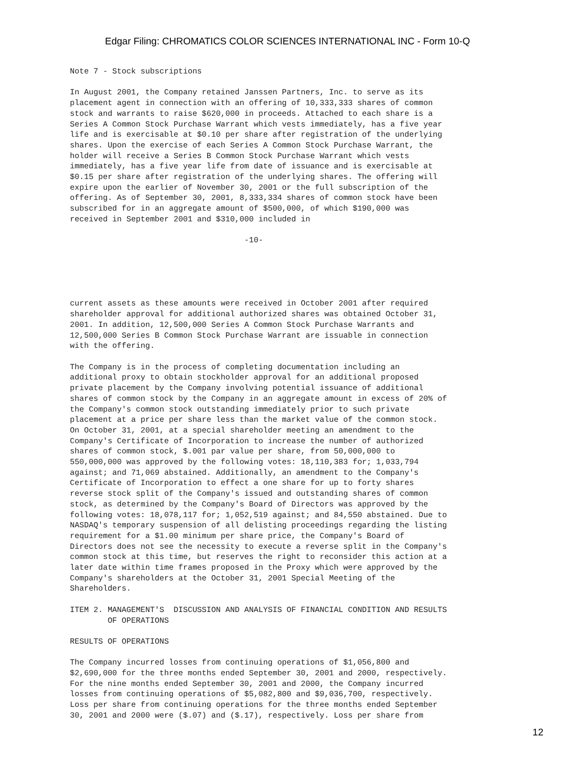Edgar Filing: CHROMATICS COLOR SCIENCES INTERNATIONAL INC - Form 10-Q
Note 7 - Stock subscriptions

In August 2001, the Company retained Janssen Partners, Inc. to serve as its
placement agent in connection with an offering of 10,333,333 shares of common
stock and warrants to raise $620,000 in proceeds. Attached to each share is a
Series A Common Stock Purchase Warrant which vests immediately, has a five year
life and is exercisable at $0.10 per share after registration of the underlying
shares. Upon the exercise of each Series A Common Stock Purchase Warrant, the
holder will receive a Series B Common Stock Purchase Warrant which vests
immediately, has a five year life from date of issuance and is exercisable at
$0.15 per share after registration of the underlying shares. The offering will
expire upon the earlier of November 30, 2001 or the full subscription of the
offering. As of September 30, 2001, 8,333,334 shares of common stock have been
subscribed for in an aggregate amount of $500,000, of which $190,000 was
received in September 2001 and $310,000 included in

                                     -10-





current assets as these amounts were received in October 2001 after required
shareholder approval for additional authorized shares was obtained October 31,
2001. In addition, 12,500,000 Series A Common Stock Purchase Warrants and
12,500,000 Series B Common Stock Purchase Warrant are issuable in connection
with the offering.

The Company is in the process of completing documentation including an
additional proxy to obtain stockholder approval for an additional proposed
private placement by the Company involving potential issuance of additional
shares of common stock by the Company in an aggregate amount in excess of 20% of
the Company's common stock outstanding immediately prior to such private
placement at a price per share less than the market value of the common stock.
On October 31, 2001, at a special shareholder meeting an amendment to the
Company's Certificate of Incorporation to increase the number of authorized
shares of common stock, $.001 par value per share, from 50,000,000 to
550,000,000 was approved by the following votes: 18,110,383 for; 1,033,794
against; and 71,069 abstained. Additionally, an amendment to the Company's
Certificate of Incorporation to effect a one share for up to forty shares
reverse stock split of the Company's issued and outstanding shares of common
stock, as determined by the Company's Board of Directors was approved by the
following votes: 18,078,117 for; 1,052,519 against; and 84,550 abstained. Due to
NASDAQ's temporary suspension of all delisting proceedings regarding the listing
requirement for a $1.00 minimum per share price, the Company's Board of
Directors does not see the necessity to execute a reverse split in the Company's
common stock at this time, but reserves the right to reconsider this action at a
later date within time frames proposed in the Proxy which were approved by the
Company's shareholders at the October 31, 2001 Special Meeting of the
Shareholders.

ITEM 2. MANAGEMENT'S  DISCUSSION AND ANALYSIS OF FINANCIAL CONDITION AND RESULTS
        OF OPERATIONS

RESULTS OF OPERATIONS

The Company incurred losses from continuing operations of $1,056,800 and
$2,690,000 for the three months ended September 30, 2001 and 2000, respectively.
For the nine months ended September 30, 2001 and 2000, the Company incurred
losses from continuing operations of $5,082,800 and $9,036,700, respectively.
Loss per share from continuing operations for the three months ended September
30, 2001 and 2000 were ($.07) and ($.17), respectively. Loss per share from
12